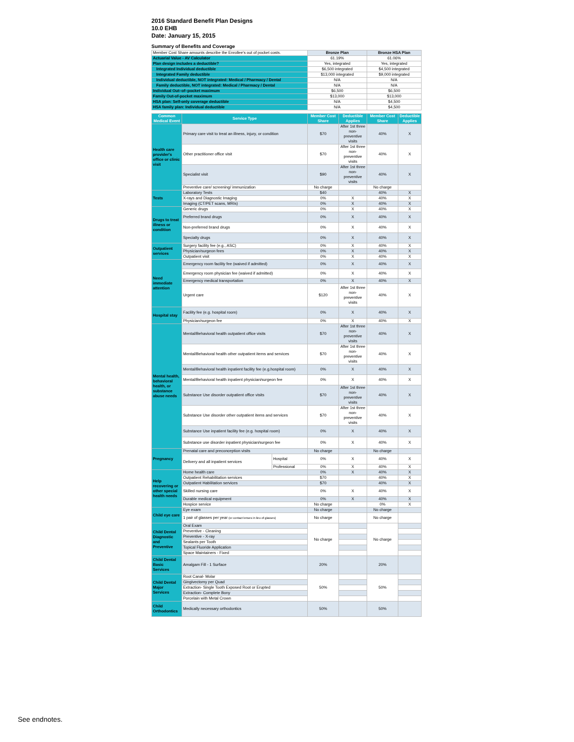2016 Standard Benefit Plan Designs
10.0 EHB
Date: January 15, 2015
Summary of Benefits and Coverage
| Member Cost Share amounts describe the Enrollee's out of pocket costs. | Bronze Plan | Bronze HSA Plan |
| Actuarial Value - AV Calculator | 61.19% | 61.06% |
| Plan design includes a deductible? | Yes, integrated | Yes, integrated |
| Integrated Individual deductible | $6,500 integrated | $4,500 integrated |
| Integrated Family deductible | $13,000 integrated | $9,000 integrated |
| Individual deductible, NOT integrated: Medical / Pharmacy / Dental | N/A | N/A |
| Family deductible, NOT integrated: Medical / Pharmacy / Dental | N/A | N/A |
| Individual Out–of–pocket maximum | $6,500 | $6,500 |
| Family Out-of-pocket maximum | $13,000 | $13,000 |
| HSA plan: Self-only coverage deductible | N/A | $4,500 |
| HSA family plan: Individual deductible | N/A | $4,500 |
| Common Medical Event | Service Type | | Member Cost Share | Deductible Applies | Member Cost Share | Deductible Applies |
| --- | --- | --- | --- | --- | --- | --- |
| Health care provider's office or clinic visit | Primary care visit to treat an illness, injury, or condition | | $70 | After 1st three non-preventive visits | 40% | X |
| | Other practitioner office visit | | $70 | After 1st three non-preventive visits | 40% | X |
| | Specialist visit | | $90 | After 1st three non-preventive visits | 40% | X |
| | Preventive care/ screening/ immunization | | No charge | | No charge | |
| Tests | Laboratory Tests | | $40 | | 40% | X |
| | X-rays and Diagnostic Imaging | | 0% | X | 40% | X |
| | Imaging (CT/PET scans, MRIs) | | 0% | X | 40% | X |
| Drugs to treat illness or condition | Generic drugs | | 0% | X | 40% | X |
| | Preferred brand drugs | | 0% | X | 40% | X |
| | Non-preferred brand drugs | | 0% | X | 40% | X |
| | Specialty drugs | | 0% | X | 40% | X |
| Outpatient services | Surgery facility fee (e.g., ASC) | | 0% | X | 40% | X |
| | Physician/surgeon fees | | 0% | X | 40% | X |
| | Outpatient visit | | 0% | X | 40% | X |
| Need immediate attention | Emergency room facility fee (waived if admitted) | | 0% | X | 40% | X |
| | Emergency room physician fee (waived if admitted) | | 0% | X | 40% | X |
| | Emergency medical transportation | | 0% | X | 40% | X |
| | Urgent care | | $120 | After 1st three non-preventive visits | 40% | X |
| Hospital stay | Facility fee (e.g. hospital room) | | 0% | X | 40% | X |
| | Physician/surgeon fee | | 0% | X | 40% | X |
| Mental health, behavioral health, or substance abuse needs | Mental/Behavioral health outpatient office visits | | $70 | After 1st three non-preventive visits | 40% | X |
| | Mental/Behavioral health other outpatient items and services | | $70 | After 1st three non-preventive visits | 40% | X |
| | Mental/Behavioral health inpatient facility fee (e.g.hospital room) | | 0% | X | 40% | X |
| | Mental/Behavioral health inpatient physician/surgeon fee | | 0% | X | 40% | X |
| | Substance Use disorder outpatient office visits | | $70 | After 1st three non-preventive visits | 40% | X |
| | Substance Use disorder other outpatient items and services | | $70 | After 1st three non-preventive visits | 40% | X |
| | Substance Use inpatient facility fee (e.g. hospital room) | | 0% | X | 40% | X |
| | Substance use disorder inpatient physician/surgeon fee | | 0% | X | 40% | X |
| Pregnancy | Prenatal care and preconception visits | | No charge | | No charge | |
| | Delivery and all inpatient services | Hospital | 0% | X | 40% | X |
| | | Professional | 0% | X | 40% | X |
| Help recovering or other special health needs | Home health care | | 0% | X | 40% | X |
| | Outpatient Rehabilitation services | | $70 | | 40% | X |
| | Outpatient Habilitation services | | $70 | | 40% | X |
| | Skilled nursing care | | 0% | X | 40% | X |
| | Durable medical equipment | | 0% | X | 40% | X |
| | Hospice service | | No charge | | 0% | X |
| Child eye care | Eye exam | | No charge | | No charge | |
| | 1 pair of glasses per year (or contact lenses in lieu of glasses) | | No charge | | No charge | |
| Child Dental Diagnostic and Preventive | Oral Exam | | No charge | | No charge | |
| | Preventive - Cleaning | | | | | |
| | Preventive - X-ray | | | | | |
| | Sealants per Tooth | | | | | |
| | Topical Fluoride Application | | | | | |
| | Space Maintainers - Fixed | | | | | |
| Child Dental Basic Services | Amalgam Fill - 1 Surface | | 20% | | 20% | |
| Child Dental Major Services | Root Canal- Molar | | 50% | | 50% | |
| | Gingivectomy per Quad | | | | | |
| | Extraction- Single Tooth Exposed Root or Erupted | | | | | |
| | Extraction- Complete Bony | | | | | |
| | Porcelain with Metal Crown | | | | | |
| Child Orthodontics | Medically necessary orthodontics | | 50% | | 50% | |
See endnotes.